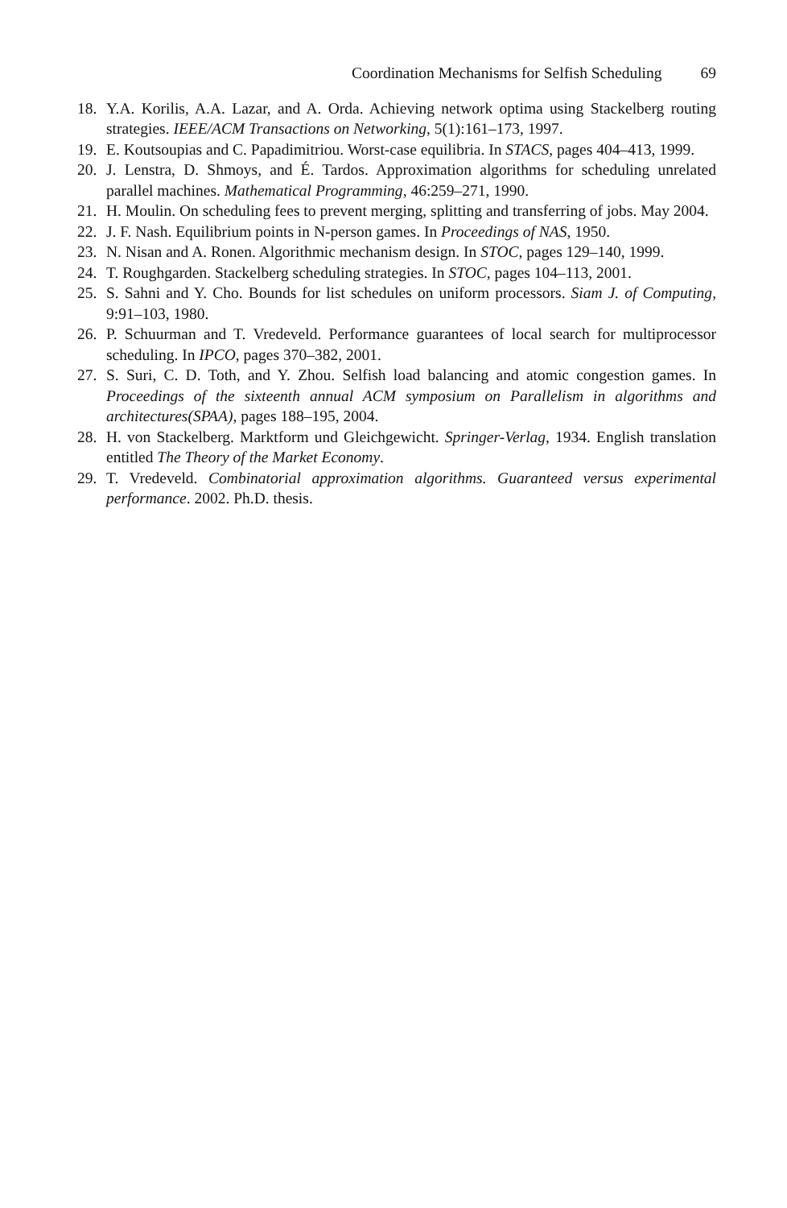Coordination Mechanisms for Selfish Scheduling 69
18. Y.A. Korilis, A.A. Lazar, and A. Orda. Achieving network optima using Stackelberg routing strategies. IEEE/ACM Transactions on Networking, 5(1):161–173, 1997.
19. E. Koutsoupias and C. Papadimitriou. Worst-case equilibria. In STACS, pages 404–413, 1999.
20. J. Lenstra, D. Shmoys, and É. Tardos. Approximation algorithms for scheduling unrelated parallel machines. Mathematical Programming, 46:259–271, 1990.
21. H. Moulin. On scheduling fees to prevent merging, splitting and transferring of jobs. May 2004.
22. J. F. Nash. Equilibrium points in N-person games. In Proceedings of NAS, 1950.
23. N. Nisan and A. Ronen. Algorithmic mechanism design. In STOC, pages 129–140, 1999.
24. T. Roughgarden. Stackelberg scheduling strategies. In STOC, pages 104–113, 2001.
25. S. Sahni and Y. Cho. Bounds for list schedules on uniform processors. Siam J. of Computing, 9:91–103, 1980.
26. P. Schuurman and T. Vredeveld. Performance guarantees of local search for multiprocessor scheduling. In IPCO, pages 370–382, 2001.
27. S. Suri, C. D. Toth, and Y. Zhou. Selfish load balancing and atomic congestion games. In Proceedings of the sixteenth annual ACM symposium on Parallelism in algorithms and architectures(SPAA), pages 188–195, 2004.
28. H. von Stackelberg. Marktform und Gleichgewicht. Springer-Verlag, 1934. English translation entitled The Theory of the Market Economy.
29. T. Vredeveld. Combinatorial approximation algorithms. Guaranteed versus experimental performance. 2002. Ph.D. thesis.